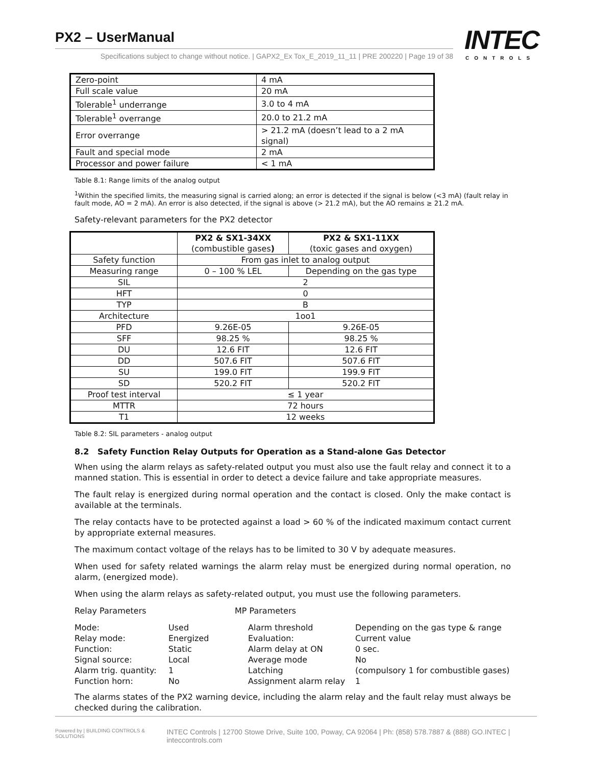PX2 – UserManual
Specifications subject to change without notice. | GAPX2_Ex Tox_E_2019_11_11 | PRE 200220 | Page 19 of 38
INTEC
CONTROLS
| Zero-point | 4 mA |
| Full scale value | 20 mA |
| Tolerable<sup>1</sup> underrange | 3.0 to 4 mA |
| Tolerable<sup>1</sup> overrange | 20.0 to 21.2 mA |
| Error overrange | > 21.2 mA (doesn’t lead to a 2 mA signal) |
| Fault and special mode | 2 mA |
| Processor and power failure | < 1 mA |
Table 8.1: Range limits of the analog output
<sup>1</sup> Within the specified limits, the measuring signal is carried along; an error is detected if the signal is below (<3 mA) (fault relay in fault mode, AO = 2 mA). An error is also detected, if the signal is above (> 21.2 mA), but the AO remains ≥ 21.2 mA.
Safety-relevant parameters for the PX2 detector
| | PX2 & SX1-34XX (combustible gases ) | PX2 & SX1-11XX (toxic gases and oxygen) |
| --- | --- | --- |
| Safety function | From gas inlet to analog output | |
| Measuring range | 0 – 100 % LEL | Depending on the gas type |
| SIL | 2 | |
| HFT | 0 | |
| TYP | B | |
| Architecture | 1oo1 | |
| PFD | 9.26E-05 | 9.26E-05 |
| SFF | 98.25 % | 98.25 % |
| DU | 12.6 FIT | 12.6 FIT |
| DD | 507.6 FIT | 507.6 FIT |
| SU | 199.0 FIT | 199.9 FIT |
| SD | 520.2 FIT | 520.2 FIT |
| Proof test interval | ≤ 1 year | |
| MTTR | 72 hours | |
| T1 | 12 weeks | |
Table 8.2: SIL parameters - analog output
8.2 Safety Function Relay Outputs for Operation as a Stand-alone Gas Detector
When using the alarm relays as safety-related output you must also use the fault relay and connect it to a manned station. This is essential in order to detect a device failure and take appropriate measures.
The fault relay is energized during normal operation and the contact is closed. Only the make contact is available at the terminals.
The relay contacts have to be protected against a load > 60 % of the indicated maximum contact current by appropriate external measures.
The maximum contact voltage of the relays has to be limited to 30 V by adequate measures.
When used for safety related warnings the alarm relay must be energized during normal operation, no alarm, (energized mode).
When using the alarm relays as safety-related output, you must use the following parameters.
Relay Parameters
MP Parameters
Mode:
Used
Alarm threshold
Depending on the gas type & range
Relay mode:
Energized
Evaluation:
Current value
Function:
Static
Alarm delay at ON
0 sec.
Signal source:
Local
Average mode
No
Alarm trig. quantity:
1
Latching
(compulsory 1 for combustible gases)
Function horn:
No
Assignment alarm relay
1
The alarms states of the PX2 warning device, including the alarm relay and the fault relay must always be checked during the calibration.
Powered by | BUILDING CONTROLS & SOLUTIONS INTEC Controls | 12700 Stowe Drive, Suite 100, Poway, CA 92064 | Ph: (858) 578.7887 & (888) GO.INTEC | inteccontrols.com